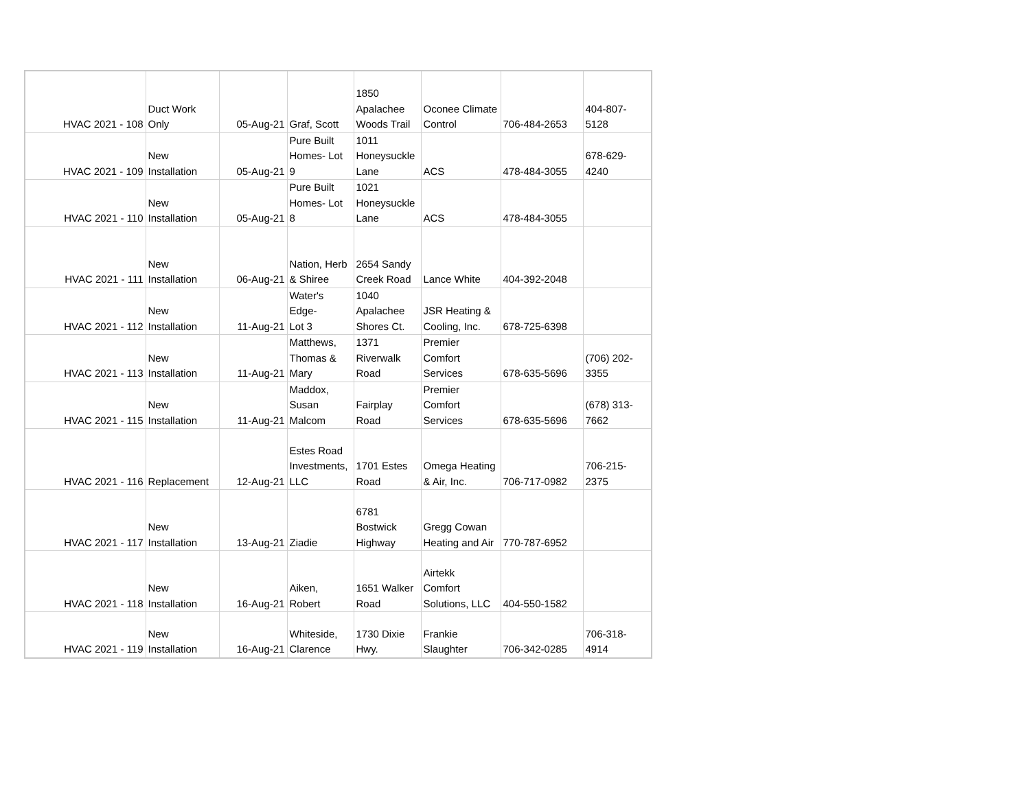| HVAC 2021 - 108 | Duct Work Only | 05-Aug-21 | Graf, Scott | 1850 Apalachee Woods Trail | Oconee Climate Control | 706-484-2653 | 404-807- 5128 |
| HVAC 2021 - 109 | New Installation | 05-Aug-21 | Pure Built Homes- Lot 9 | 1011 Honeysuckle Lane | ACS | 478-484-3055 | 678-629- 4240 |
| HVAC 2021 - 110 | New Installation | 05-Aug-21 | Pure Built Homes- Lot 8 | 1021 Honeysuckle Lane | ACS | 478-484-3055 | |
| HVAC 2021 - 111 | New Installation | 06-Aug-21 | Nation, Herb & Shiree | 2654 Sandy Creek Road | Lance White | 404-392-2048 | |
| HVAC 2021 - 112 | New Installation | 11-Aug-21 | Water's Edge- Lot 3 | 1040 Apalachee Shores Ct. | JSR Heating & Cooling, Inc. | 678-725-6398 | |
| HVAC 2021 - 113 | New Installation | 11-Aug-21 | Matthews, Thomas & Mary | 1371 Riverwalk Road | Premier Comfort Services | 678-635-5696 | (706) 202- 3355 |
| HVAC 2021 - 115 | New Installation | 11-Aug-21 | Maddox, Susan Malcom | Fairplay Road | Premier Comfort Services | 678-635-5696 | (678) 313- 7662 |
| HVAC 2021 - 116 | Replacement | 12-Aug-21 | Estes Road Investments, LLC | 1701 Estes Road | Omega Heating & Air, Inc. | 706-717-0982 | 706-215- 2375 |
| HVAC 2021 - 117 | New Installation | 13-Aug-21 | Ziadie | 6781 Bostwick Highway | Gregg Cowan Heating and Air | 770-787-6952 | |
| HVAC 2021 - 118 | New Installation | 16-Aug-21 | Aiken, Robert | 1651 Walker Road | Airtekk Comfort Solutions, LLC | 404-550-1582 | |
| HVAC 2021 - 119 | New Installation | 16-Aug-21 | Whiteside, Clarence | 1730 Dixie Hwy. | Frankie Slaughter | 706-342-0285 | 706-318- 4914 |